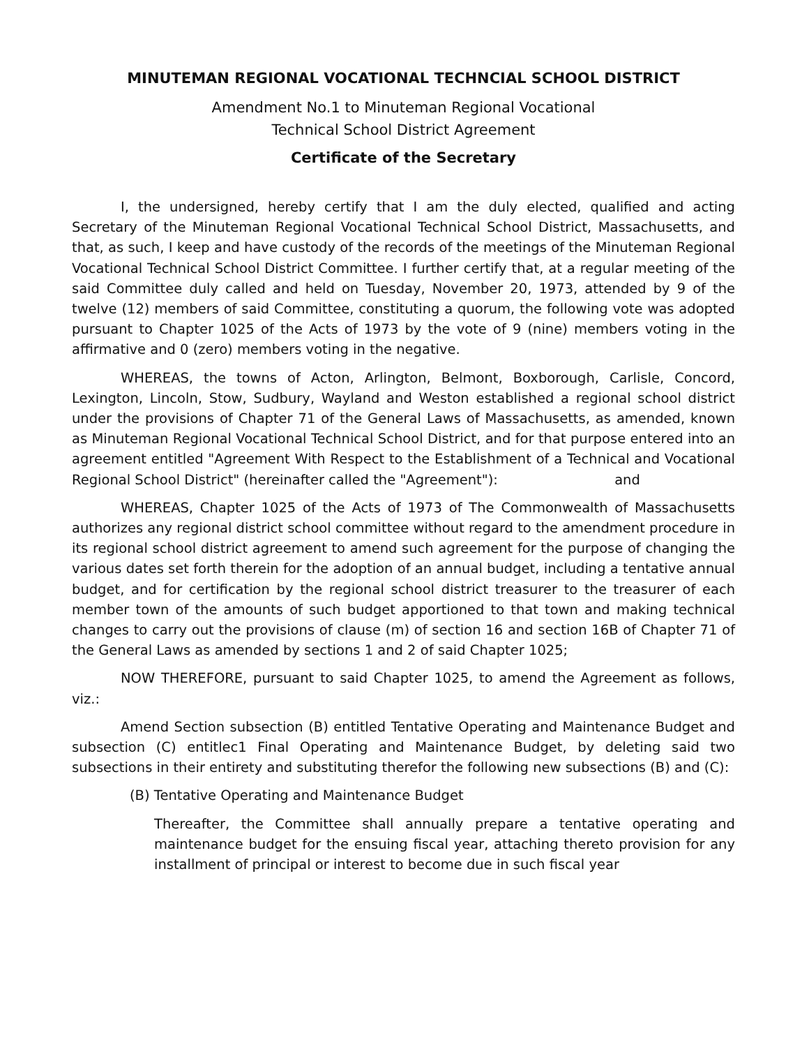MINUTEMAN REGIONAL VOCATIONAL TECHNCIAL SCHOOL DISTRICT
Amendment No.1 to Minuteman Regional Vocational
Technical School District Agreement
Certificate of the Secretary
I, the undersigned, hereby certify that I am the duly elected, qualified and acting Secretary of the Minuteman Regional Vocational Technical School District, Massachusetts, and that, as such, I keep and have custody of the records of the meetings of the Minuteman Regional Vocational Technical School District Committee. I further certify that, at a regular meeting of the said Committee duly called and held on Tuesday, November 20, 1973, attended by 9 of the twelve (12) members of said Committee, constituting a quorum, the following vote was adopted pursuant to Chapter 1025 of the Acts of 1973 by the vote of 9 (nine) members voting in the affirmative and 0 (zero) members voting in the negative.
WHEREAS, the towns of Acton, Arlington, Belmont, Boxborough, Carlisle, Concord, Lexington, Lincoln, Stow, Sudbury, Wayland and Weston established a regional school district under the provisions of Chapter 71 of the General Laws of Massachusetts, as amended, known as Minuteman Regional Vocational Technical School District, and for that purpose entered into an agreement entitled "Agreement With Respect to the Establishment of a Technical and Vocational Regional School District" (hereinafter called the "Agreement"): and
WHEREAS, Chapter 1025 of the Acts of 1973 of The Commonwealth of Massachusetts authorizes any regional district school committee without regard to the amendment procedure in its regional school district agreement to amend such agreement for the purpose of changing the various dates set forth therein for the adoption of an annual budget, including a tentative annual budget, and for certification by the regional school district treasurer to the treasurer of each member town of the amounts of such budget apportioned to that town and making technical changes to carry out the provisions of clause (m) of section 16 and section 16B of Chapter 71 of the General Laws as amended by sections 1 and 2 of said Chapter 1025;
NOW THEREFORE, pursuant to said Chapter 1025, to amend the Agreement as follows, viz.:
Amend Section subsection (B) entitled Tentative Operating and Maintenance Budget and subsection (C) entitlec1 Final Operating and Maintenance Budget, by deleting said two subsections in their entirety and substituting therefor the following new subsections (B) and (C):
(B) Tentative Operating and Maintenance Budget
Thereafter, the Committee shall annually prepare a tentative operating and maintenance budget for the ensuing fiscal year, attaching thereto provision for any installment of principal or interest to become due in such fiscal year